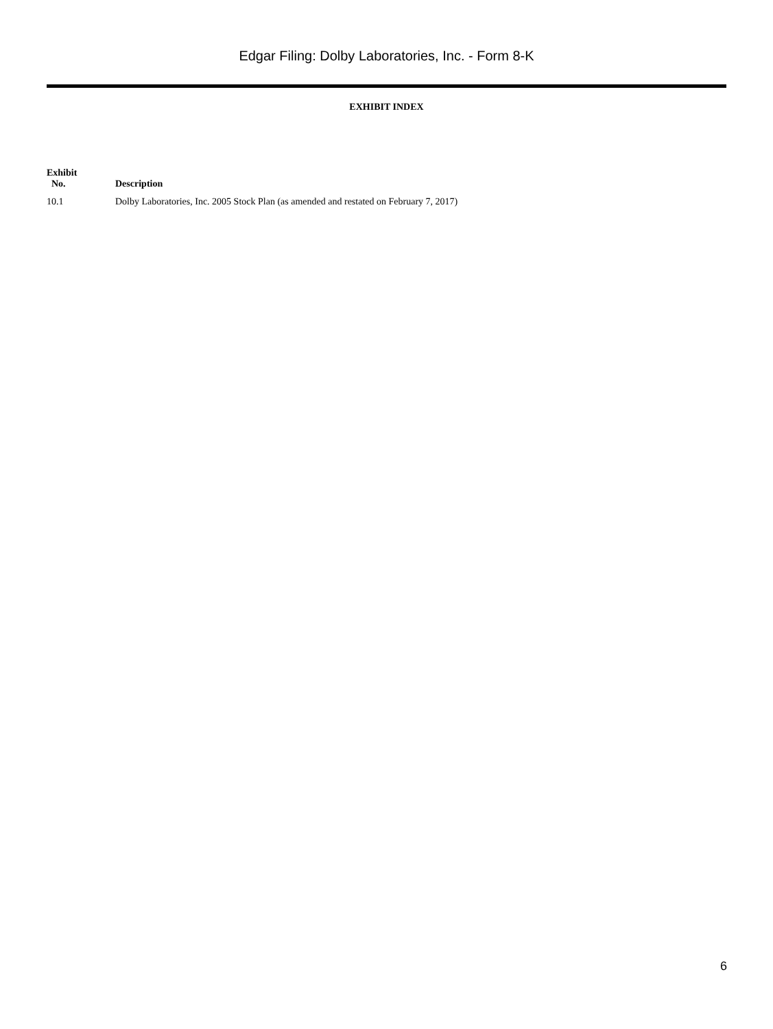Edgar Filing: Dolby Laboratories, Inc. - Form 8-K
EXHIBIT INDEX
| Exhibit No. | Description |
| --- | --- |
| 10.1 | Dolby Laboratories, Inc. 2005 Stock Plan (as amended and restated on February 7, 2017) |
6